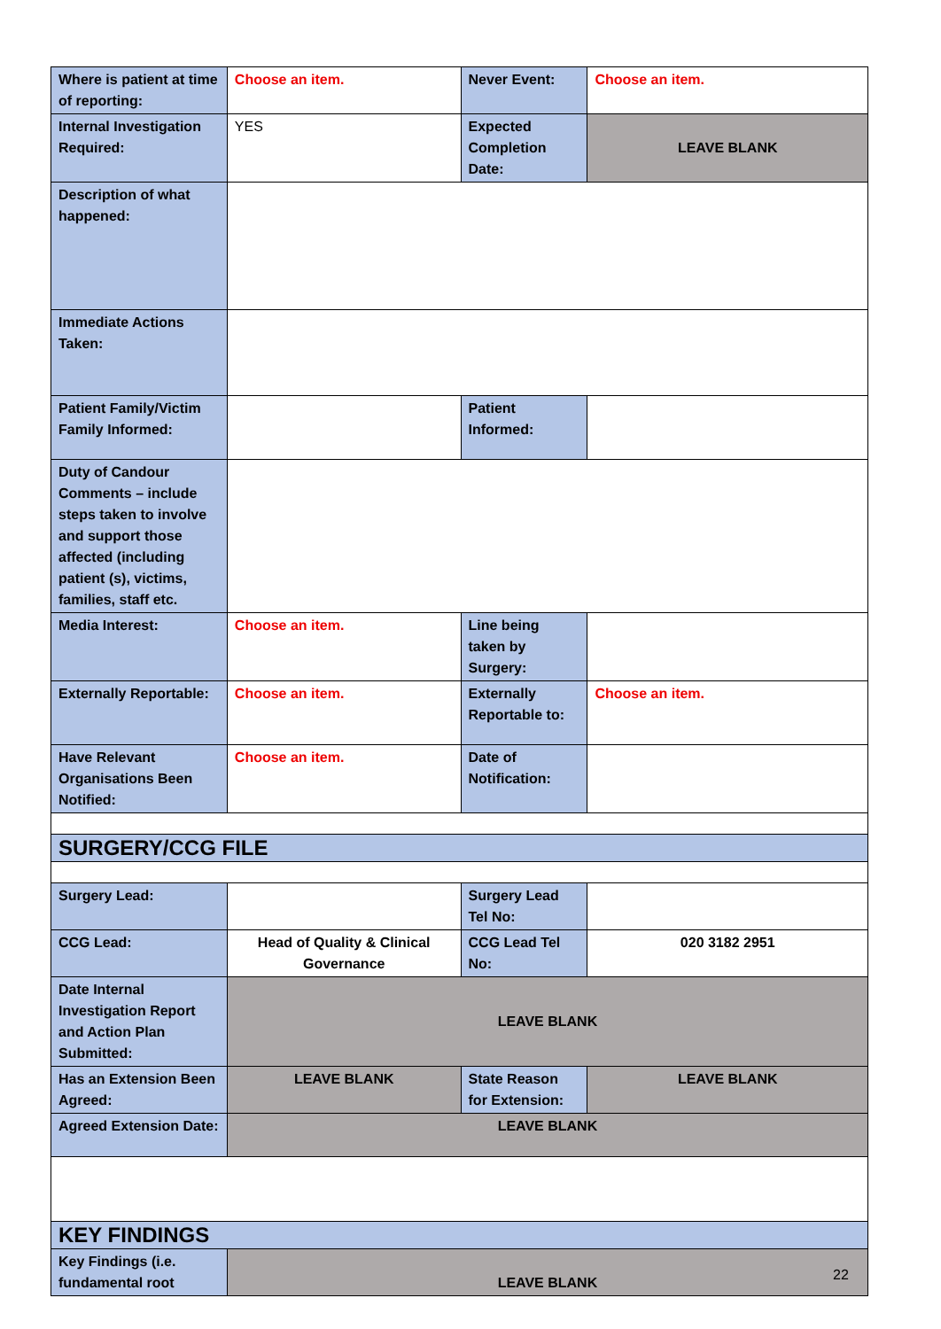| Where is patient at time of reporting: | Choose an item. | Never Event: | Choose an item. |
| Internal Investigation Required: | YES | Expected Completion Date: | LEAVE BLANK |
| Description of what happened: | | | |
| Immediate Actions Taken: | | | |
| Patient Family/Victim Family Informed: | | Patient Informed: | |
| Duty of Candour Comments – include steps taken to involve and support those affected (including patient (s), victims, families, staff etc. | | | |
| Media Interest: | Choose an item. | Line being taken by Surgery: | |
| Externally Reportable: | Choose an item. | Externally Reportable to: | Choose an item. |
| Have Relevant Organisations Been Notified: | Choose an item. | Date of Notification: | |
| SURGERY/CCG FILE | | | |
| Surgery Lead: | | Surgery Lead Tel No: | |
| CCG Lead: | Head of Quality & Clinical Governance | CCG Lead Tel No: | 020 3182 2951 |
| Date Internal Investigation Report and Action Plan Submitted: | LEAVE BLANK | | |
| Has an Extension Been Agreed: | LEAVE BLANK | State Reason for Extension: | LEAVE BLANK |
| Agreed Extension Date: | LEAVE BLANK | | |
| KEY FINDINGS | | | |
| Key Findings (i.e. fundamental root | LEAVE BLANK | | |
22